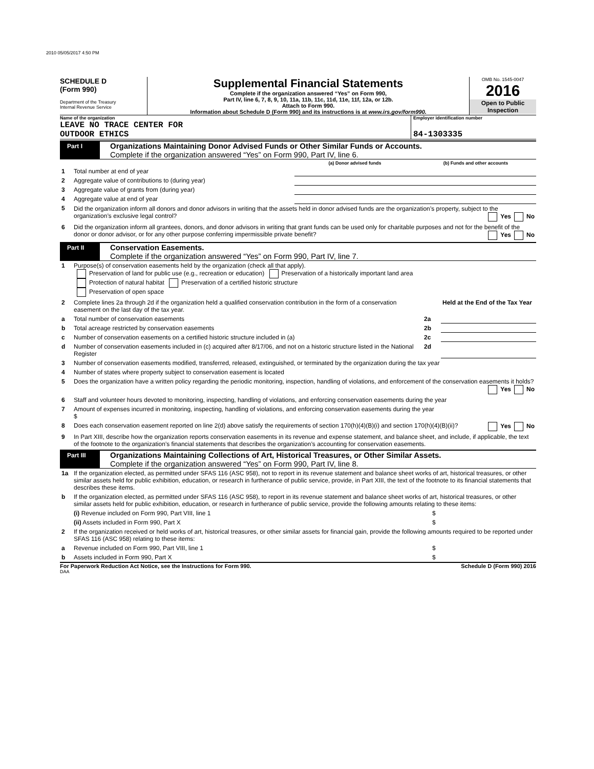2010 05/05/2017 4:50 PM
SCHEDULE D
(Form 990)
Department of the Treasury
Internal Revenue Service
Supplemental Financial Statements
Complete if the organization answered “Yes” on Form 990,
Part IV, line 6, 7, 8, 9, 10, 11a, 11b, 11c, 11d, 11e, 11f, 12a, or 12b.
Attach to Form 990.
Information about Schedule D (Form 990) and its instructions is at www.irs.gov/form990.
OMB No. 1545-0047
2016
Open to Public Inspection
Name of the organization
LEAVE NO TRACE CENTER FOR
OUTDOOR ETHICS
Employer identification number
84-1303335
Part I
Organizations Maintaining Donor Advised Funds or Other Similar Funds or Accounts.
Complete if the organization answered “Yes” on Form 990, Part IV, line 6.
| | | (a) Donor advised funds | (b) Funds and other accounts |
| 1 | Total number at end of year | | |
| 2 | Aggregate value of contributions to (during year) | | |
| 3 | Aggregate value of grants from (during year) | | |
| 4 | Aggregate value at end of year | | |
| 5 | Did the organization inform all donors and donor advisors in writing that the assets held in donor advised funds are the organization’s property, subject to the organization’s exclusive legal control? Yes No | | |
| 6 | Did the organization inform all grantees, donors, and donor advisors in writing that grant funds can be used only for charitable purposes and not for the benefit of the donor or donor advisor, or for any other purpose conferring impermissible private benefit? Yes No | | |
Part II
Conservation Easements.
Complete if the organization answered “Yes” on Form 990, Part IV, line 7.
| 1 | Purpose(s) of conservation easements held by the organization (check all that apply). Preservation of land for public use (e.g., recreation or education) Preservation of a historically important land area Protection of natural habitat Preservation of a certified historic structure Preservation of open space | | |
| 2 | Complete lines 2a through 2d if the organization held a qualified conservation contribution in the form of a conservation easement on the last day of the tax year. | | Held at the End of the Tax Year |
| a | Total number of conservation easements | 2a | |
| b | Total acreage restricted by conservation easements | 2b | |
| c | Number of conservation easements on a certified historic structure included in (a) | 2c | |
| d | Number of conservation easements included in (c) acquired after 8/17/06, and not on a historic structure listed in the National Register | 2d | |
| 3 | Number of conservation easements modified, transferred, released, extinguished, or terminated by the organization during the tax year | | |
| 4 | Number of states where property subject to conservation easement is located | | |
| 5 | Does the organization have a written policy regarding the periodic monitoring, inspection, handling of violations, and enforcement of the conservation easements it holds? Yes No | | |
| 6 | Staff and volunteer hours devoted to monitoring, inspecting, handling of violations, and enforcing conservation easements during the year | | |
| 7 | Amount of expenses incurred in monitoring, inspecting, handling of violations, and enforcing conservation easements during the year $ | | |
| 8 | Does each conservation easement reported on line 2(d) above satisfy the requirements of section 170(h)(4)(B)(i) and section 170(h)(4)(B)(ii)? Yes No | | |
| 9 | In Part XIII, describe how the organization reports conservation easements in its revenue and expense statement, and balance sheet, and include, if applicable, the text of the footnote to the organization’s financial statements that describes the organization’s accounting for conservation easements. | | |
Part III
Organizations Maintaining Collections of Art, Historical Treasures, or Other Similar Assets.
Complete if the organization answered “Yes” on Form 990, Part IV, line 8.
| 1a | If the organization elected, as permitted under SFAS 116 (ASC 958), not to report in its revenue statement and balance sheet works of art, historical treasures, or other similar assets held for public exhibition, education, or research in furtherance of public service, provide, in Part XIII, the text of the footnote to its financial statements that describes these items. | |
| b | If the organization elected, as permitted under SFAS 116 (ASC 958), to report in its revenue statement and balance sheet works of art, historical treasures, or other similar assets held for public exhibition, education, or research in furtherance of public service, provide the following amounts relating to these items: | |
| | (i) Revenue included on Form 990, Part VIII, line 1 | $ |
| | (ii) Assets included in Form 990, Part X | $ |
| 2 | If the organization received or held works of art, historical treasures, or other similar assets for financial gain, provide the following amounts required to be reported under SFAS 116 (ASC 958) relating to these items: | |
| a | Revenue included on Form 990, Part VIII, line 1 | $ |
| b | Assets included in Form 990, Part X | $ |
For Paperwork Reduction Act Notice, see the Instructions for Form 990. Schedule D (Form 990) 2016
DAA